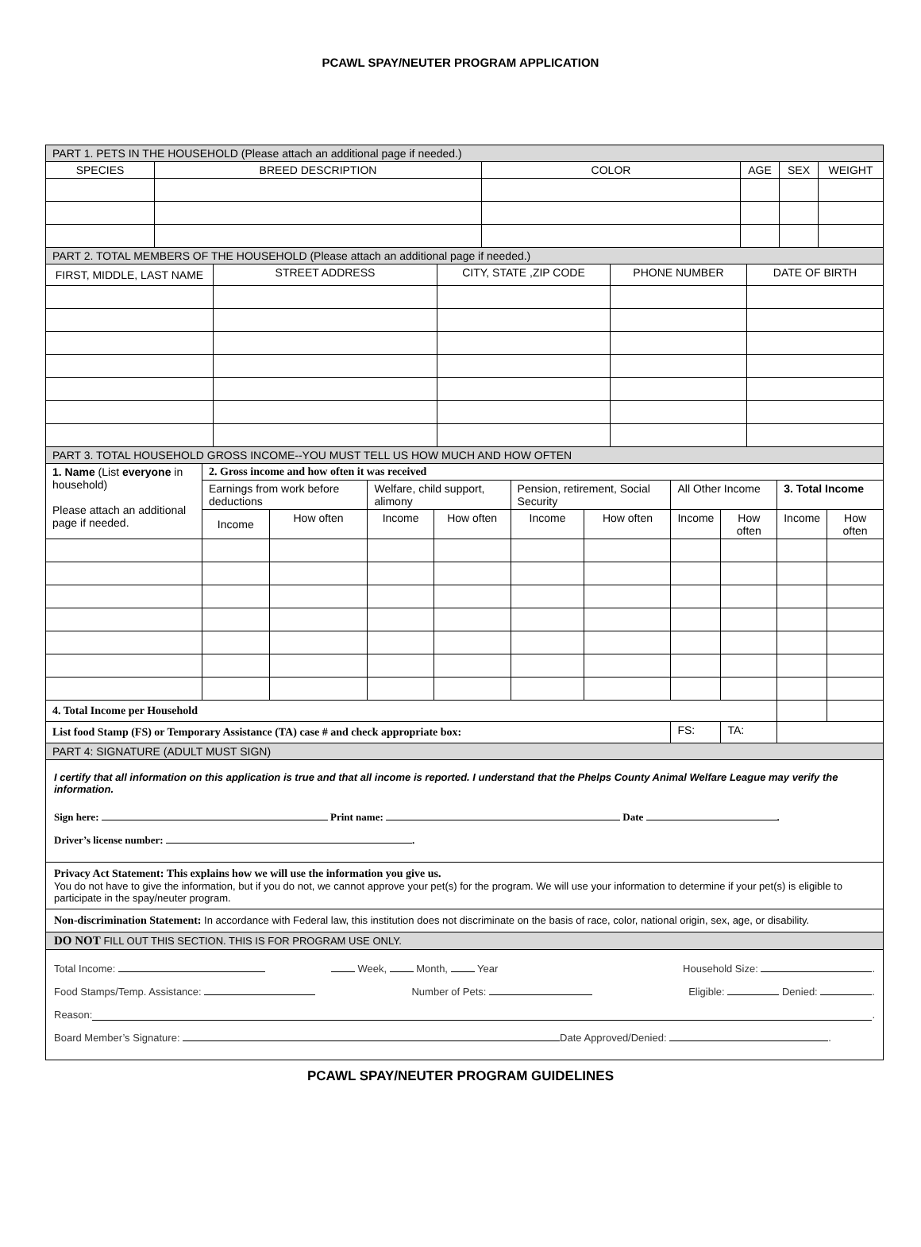PCAWL SPAY/NEUTER PROGRAM APPLICATION
| PART 1. PETS IN THE HOUSEHOLD (Please attach an additional page if needed.) | | | | | |
| SPECIES | BREED DESCRIPTION | COLOR | AGE | SEX | WEIGHT |
| PART 2. TOTAL MEMBERS OF THE HOUSEHOLD (Please attach an additional page if needed.) | | | | |
| FIRST, MIDDLE, LAST NAME | STREET ADDRESS | CITY, STATE ,ZIP CODE | PHONE NUMBER | DATE OF BIRTH |
| PART 3. TOTAL HOUSEHOLD GROSS INCOME--YOU MUST TELL US HOW MUCH AND HOW OFTEN | | | | | | | | | | |
| 1. Name (List everyone in household) Please attach an additional page if needed. | 2. Gross income and how often it was received | | | | | | | | | |
| | Earnings from work before deductions | | Welfare, child support, alimony | | Pension, retirement, Social Security | | All Other Income | | 3. Total Income | |
| | Income | How often | Income | How often | Income | How often | Income | How often | Income | How often |
| 4. Total Income per Household | | | | | | | | | | |
| List food Stamp (FS) or Temporary Assistance (TA) case # and check appropriate box: | | | | | | | FS: | TA: | | |
| PART 4: SIGNATURE (ADULT MUST SIGN) | | | | | | | | | | |
I certify that all information on this application is true and that all income is reported. I understand that the Phelps County Animal Welfare League may verify the information.
Sign here: Print name: Date .
Driver’s license number: .
Privacy Act Statement: This explains how we will use the information you give us.
You do not have to give the information, but if you do not, we cannot approve your pet(s) for the program. We will use your information to determine if your pet(s) is eligible to participate in the spay/neuter program.
Non-discrimination Statement: In accordance with Federal law, this institution does not discriminate on the basis of race, color, national origin, sex, age, or disability.
DO NOT FILL OUT THIS SECTION. THIS IS FOR PROGRAM USE ONLY.
Total Income: Week, Month, Year Household Size: .
Food Stamps/Temp. Assistance: Number of Pets: Eligible: Denied: .
Reason: .
Board Member’s Signature: Date Approved/Denied: .
PCAWL SPAY/NEUTER PROGRAM GUIDELINES